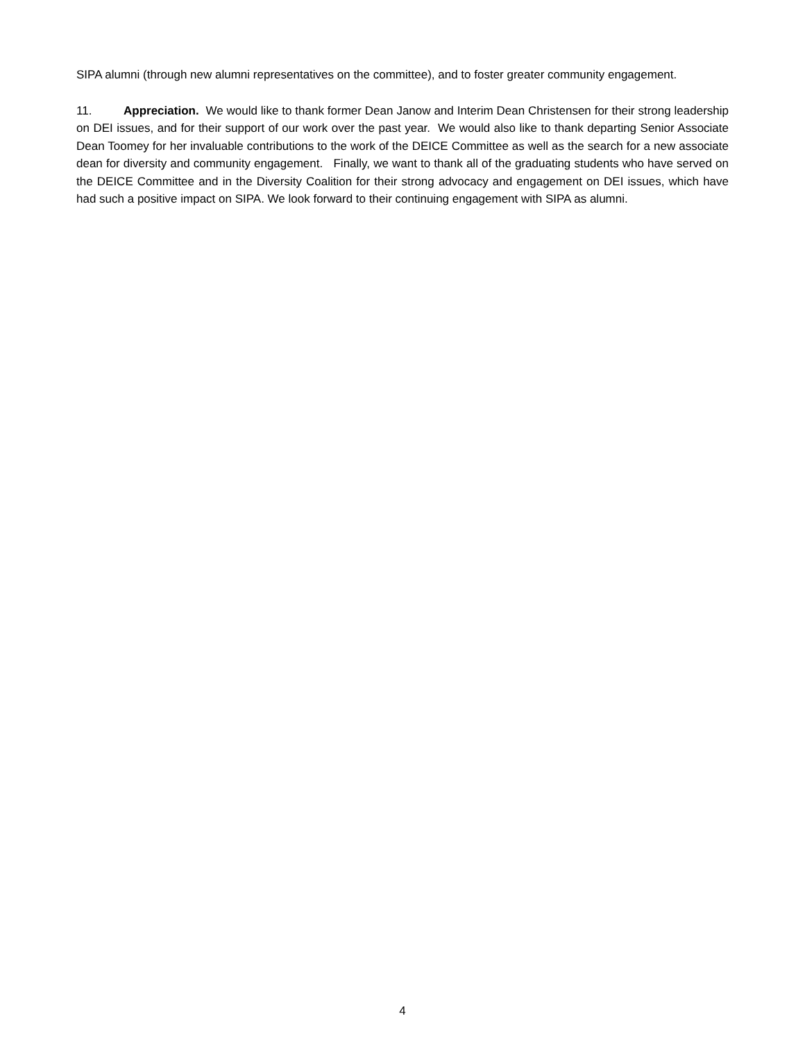SIPA alumni (through new alumni representatives on the committee), and to foster greater community engagement.
11. Appreciation. We would like to thank former Dean Janow and Interim Dean Christensen for their strong leadership on DEI issues, and for their support of our work over the past year. We would also like to thank departing Senior Associate Dean Toomey for her invaluable contributions to the work of the DEICE Committee as well as the search for a new associate dean for diversity and community engagement. Finally, we want to thank all of the graduating students who have served on the DEICE Committee and in the Diversity Coalition for their strong advocacy and engagement on DEI issues, which have had such a positive impact on SIPA. We look forward to their continuing engagement with SIPA as alumni.
4